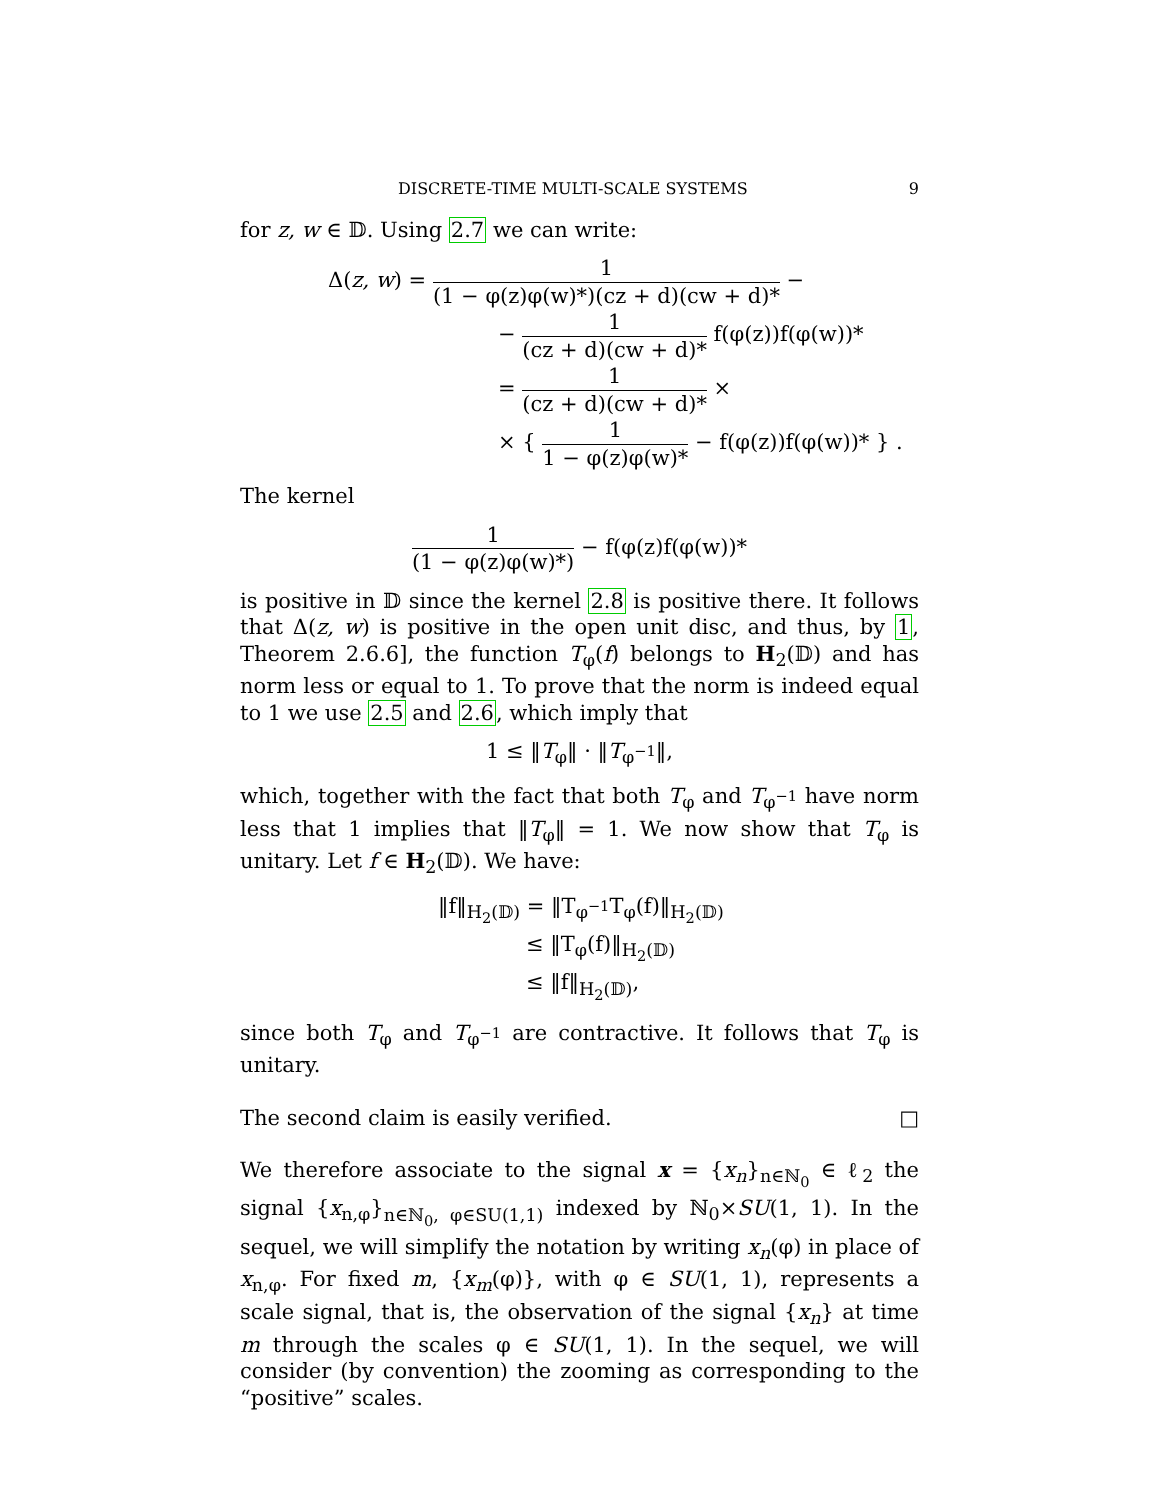DISCRETE-TIME MULTI-SCALE SYSTEMS 9
for z, w ∈ 𝔻. Using 2.7 we can write:
Δ(z, w) = 1 (1 − φ(z)φ(w)*)(cz + d)(cw + d)* −
− 1 (cz + d)(cw + d)* f(φ(z))f(φ(w))*
= 1 (cz + d)(cw + d)* ×
× { 1 1 − φ(z)φ(w)* − f(φ(z))f(φ(w))* } .
The kernel
1 (1 − φ(z)φ(w)*) − f(φ(z)f(φ(w))*
is positive in 𝔻 since the kernel 2.8 is positive there. It follows that Δ(z, w) is positive in the open unit disc, and thus, by 1, Theorem 2.6.6], the function T<sub>φ</sub>(f) belongs to H<sub>2</sub>(𝔻) and has norm less or equal to 1. To prove that the norm is indeed equal to 1 we use 2.5 and 2.6, which imply that
1 ≤ ‖T<sub>φ</sub>‖ · ‖T<sub>φ<sup>−1</sup></sub>‖,
which, together with the fact that both T<sub>φ</sub> and T<sub>φ<sup>−1</sup></sub> have norm less that 1 implies that ‖T<sub>φ</sub>‖ = 1. We now show that T<sub>φ</sub> is unitary. Let f ∈ H<sub>2</sub>(𝔻). We have:
‖f‖<sub>H<sub>2</sub>(𝔻)</sub> = ‖T<sub>φ<sup>−1</sup></sub>T<sub>φ</sub>(f)‖<sub>H<sub>2</sub>(𝔻)</sub>
≤ ‖T<sub>φ</sub>(f)‖<sub>H<sub>2</sub>(𝔻)</sub>
≤ ‖f‖<sub>H<sub>2</sub>(𝔻)</sub>,
since both T<sub>φ</sub> and T<sub>φ<sup>−1</sup></sub> are contractive. It follows that T<sub>φ</sub> is unitary.
The second claim is easily verified. □
We therefore associate to the signal x = {x<sub>n</sub>}<sub>n∈ℕ<sub>0</sub></sub> ∈ ℓ<sub>2</sub> the signal {x<sub>n,φ</sub>}<sub>n∈ℕ<sub>0</sub>, φ∈SU(1,1)</sub> indexed by ℕ<sub>0</sub>×SU(1, 1). In the sequel, we will simplify the notation by writing x<sub>n</sub>(φ) in place of x<sub>n,φ</sub>. For fixed m, {x<sub>m</sub>(φ)}, with φ ∈ SU(1, 1), represents a scale signal, that is, the observation of the signal {x<sub>n</sub>} at time m through the scales φ ∈ SU(1, 1). In the sequel, we will consider (by convention) the zooming as corresponding to the “positive” scales.